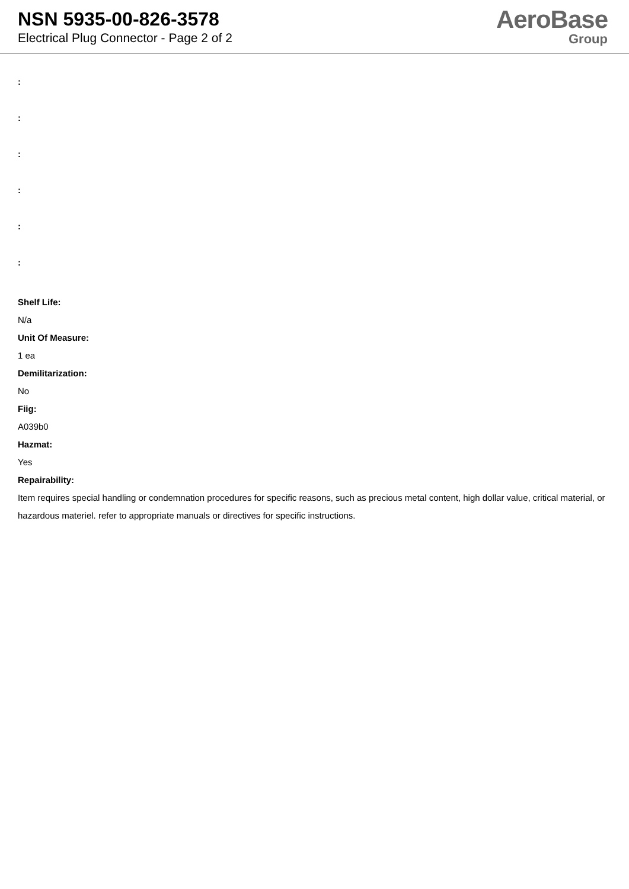NSN 5935-00-826-3578
Electrical Plug Connector - Page 2 of 2
AeroBase
Group
:
:
:
:
:
:
Shelf Life:
N/a
Unit Of Measure:
1 ea
Demilitarization:
No
Fiig:
A039b0
Hazmat:
Yes
Repairability:
Item requires special handling or condemnation procedures for specific reasons, such as precious metal content, high dollar value, critical material, or hazardous materiel. refer to appropriate manuals or directives for specific instructions.